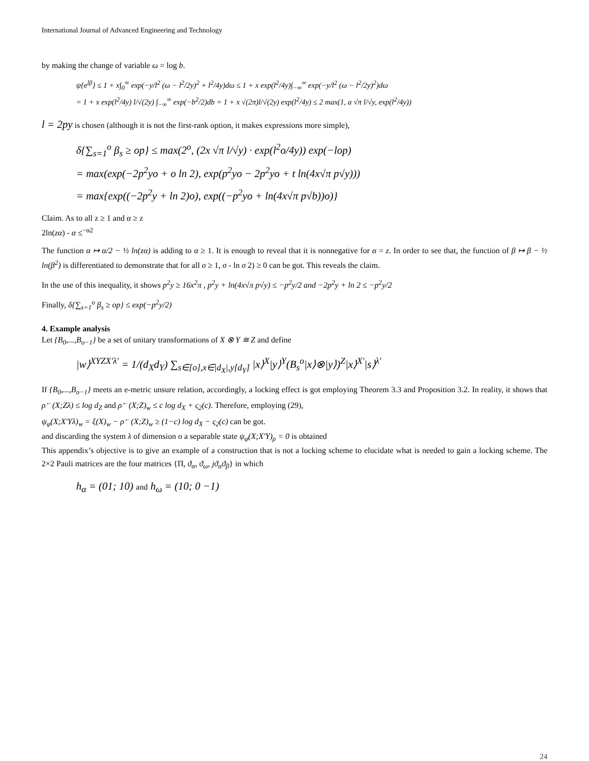International Journal of Advanced Engineering and Technology
by making the change of variable ω = log b.
ψ{e<sup>lβ</sup>} ≤ 1 + x∫<sub>0</sub><sup>∞</sup> exp(−y/l<sup>2</sup> (ω − l<sup>2</sup>/2y)<sup>2</sup> + l<sup>2</sup>/4y)dω ≤ 1 + x exp(l<sup>2</sup>/4y)∫<sub>−∞</sub><sup>∞</sup> exp(−y/l<sup>2</sup> (ω − l<sup>2</sup>/2y)<sup>2</sup>)dω
= 1 + x exp(l<sup>2</sup>/4y) l/√(2y) ∫<sub>−∞</sub><sup>∞</sup> exp(−b<sup>2</sup>/2)db = 1 + x √(2π)l/√(2y) exp(l<sup>2</sup>/4y) ≤ 2 max(1, a √π l/√y, exp(l<sup>2</sup>/4y))
l = 2py is chosen (although it is not the first-rank option, it makes expressions more simple),
δ{∑<sub>s=1</sub><sup>o</sup> β<sub>s</sub> ≥ op} ≤ max(2<sup>o</sup>, (2x √π l/√y) · exp(l<sup>2</sup>o/4y)) exp(−lop)
= max(exp(−2p<sup>2</sup>yo + o ln 2), exp(p<sup>2</sup>yo − 2p<sup>2</sup>yo + t ln(4x√π p√y)))
= max{exp((−2p<sup>2</sup>y + ln 2)o), exp((−p<sup>2</sup>yo + ln(4x√π p√b))o)}
Claim. As to all z ≥ 1 and α ≥ z
2ln(zα) - α ≤<sup>−α2</sup>
The function α ↦ α/2 − ½ ln(zα) is adding to α ≥ 1. It is enough to reveal that it is nonnegative for α = z. In order to see that, the function of β ↦ β − ½ ln(β<sup>2</sup>) is differentiated to demonstrate that for all σ ≥ 1, σ - ln σ 2) ≥ 0 can be got. This reveals the claim.
In the use of this inequality, it shows p<sup>2</sup>y ≥ 16x<sup>2</sup>π , p<sup>2</sup>y + ln(4x√π p√y) ≤ −p<sup>2</sup>y/2 and −2p<sup>2</sup>y + ln 2 ≤ −p<sup>2</sup>y/2
Finally, δ{∑<sub>s=1</sub><sup>o</sup> β<sub>s</sub> ≥ op} ≤ exp(−p<sup>2</sup>y/2)
4. Example analysis
Let {B<sub>0</sub>,...,B<sub>o−1</sub>} be a set of unitary transformations of X ⊗ Y ≅ Z and define
|w⟩<sup>XYZX′λ′</sup> = 1/(d<sub>X</sub>d<sub>Y</sub>) ∑<sub>s∈[o],x∈|d<sub>X</sub>|,y[d<sub>Y</sub>]</sub> |x⟩<sup>X</sup>|y⟩<sup>Y</sup>(B<sub>s</sub><sup>o</sup>|x⟩⊗|y⟩)<sup>Z</sup>|x⟩<sup>X′</sup>|s⟩<sup>λ′</sup>
If {B<sub>0</sub>,...,B<sub>o−1</sub>} meets an e-metric unsure relation, accordingly, a locking effect is got employing Theorem 3.3 and Proposition 3.2. In reality, it shows that ρ<sup>←</sup>(X;Zλ) ≤ log d<sub>Z</sub> and ρ<sup>←</sup>(X;Z)<sub>w</sub> ≤ c log d<sub>X</sub> + ς<sub>2</sub>(c). Therefore, employing (29),
ψ<sub>φ</sub>(X;X′Yλ)<sub>w</sub> = ξ(X)<sub>w</sub> − ρ<sup>←</sup>(X;Z)<sub>w</sub> ≥ (1−c) log d<sub>X</sub> − ς<sub>2</sub>(c) can be got.
and discarding the system λ of dimension o a separable state ψ<sub>φ</sub>(X;X′Y)<sub>ρ</sub> = 0 is obtained
This appendix’s objective is to give an example of a construction that is not a locking scheme to elucidate what is needed to gain a locking scheme. The 2×2 Pauli matrices are the four matrices {Π, ϑ<sub>α</sub>, ϑ<sub>ω</sub>, jϑ<sub>α</sub>ϑ<sub>β</sub>} in which
h<sub>α</sub> = (01; 10) and h<sub>ω</sub> = (10; 0 −1)
24